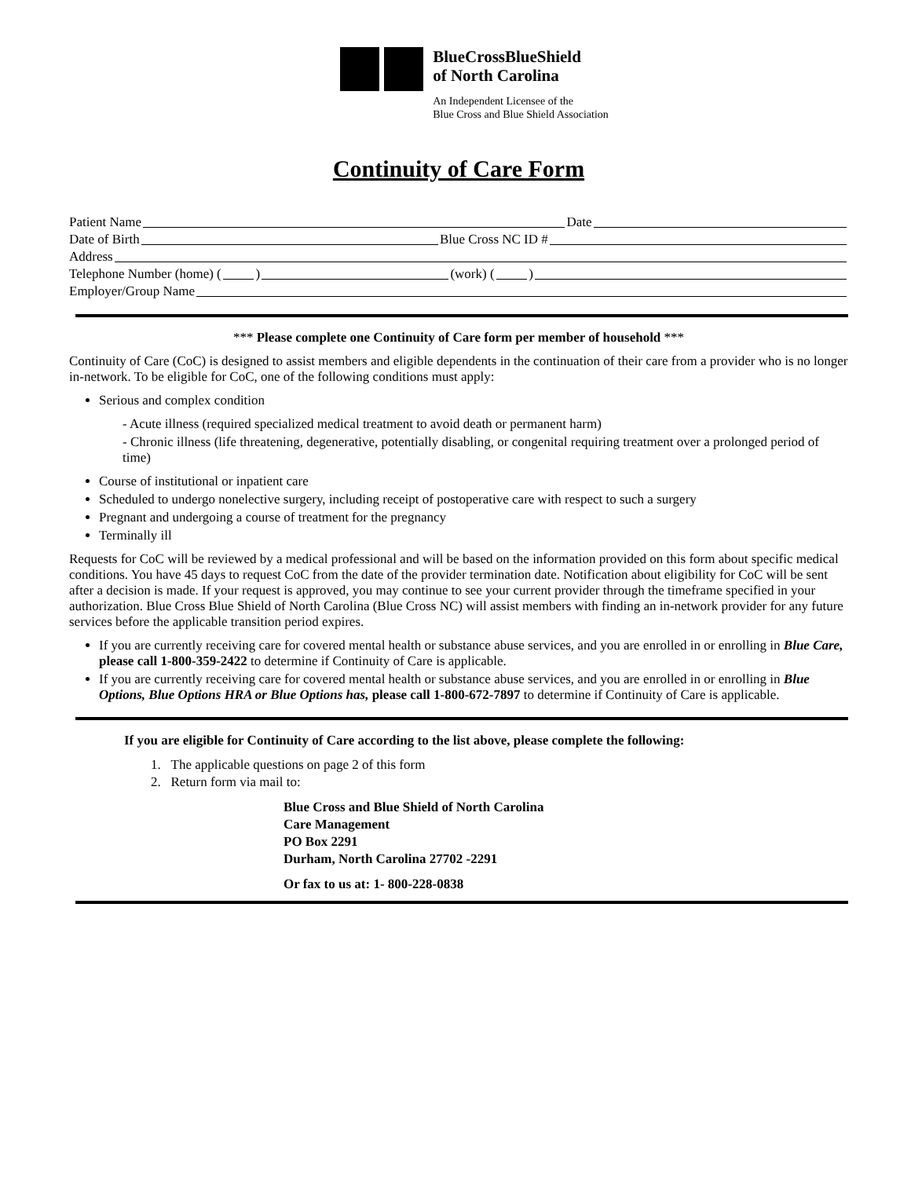BlueCrossBlueShield
of North Carolina
An Independent Licensee of the
Blue Cross and Blue Shield Association
Continuity of Care Form
Patient Name Date
Date of Birth Blue Cross NC ID #
Address
Telephone Number (home) ( ) (work) ( )
Employer/Group Name
*** Please complete one Continuity of Care form per member of household ***
Continuity of Care (CoC) is designed to assist members and eligible dependents in the continuation of their care from a provider who is no longer in-network. To be eligible for CoC, one of the following conditions must apply:
Serious and complex condition
- Acute illness (required specialized medical treatment to avoid death or permanent harm)
- Chronic illness (life threatening, degenerative, potentially disabling, or congenital requiring treatment over a prolonged period of time)
Course of institutional or inpatient care
Scheduled to undergo nonelective surgery, including receipt of postoperative care with respect to such a surgery
Pregnant and undergoing a course of treatment for the pregnancy
Terminally ill
Requests for CoC will be reviewed by a medical professional and will be based on the information provided on this form about specific medical conditions. You have 45 days to request CoC from the date of the provider termination date. Notification about eligibility for CoC will be sent after a decision is made. If your request is approved, you may continue to see your current provider through the timeframe specified in your authorization. Blue Cross Blue Shield of North Carolina (Blue Cross NC) will assist members with finding an in-network provider for any future services before the applicable transition period expires.
If you are currently receiving care for covered mental health or substance abuse services, and you are enrolled in or enrolling in Blue Care, please call 1-800-359-2422 to determine if Continuity of Care is applicable.
If you are currently receiving care for covered mental health or substance abuse services, and you are enrolled in or enrolling in Blue Options, Blue Options HRA or Blue Options has, please call 1-800-672-7897 to determine if Continuity of Care is applicable.
If you are eligible for Continuity of Care according to the list above, please complete the following:
1. The applicable questions on page 2 of this form
2. Return form via mail to:
Blue Cross and Blue Shield of North Carolina
Care Management
PO Box 2291
Durham, North Carolina 27702 -2291
Or fax to us at: 1- 800-228-0838